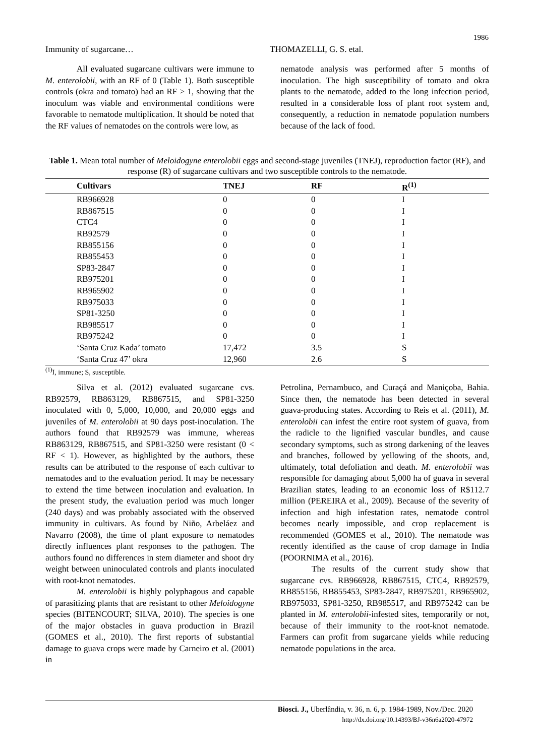1986
Immunity of sugarcane… THOMAZELLI, G. S. etal.
All evaluated sugarcane cultivars were immune to M. enterolobii, with an RF of 0 (Table 1). Both susceptible controls (okra and tomato) had an RF > 1, showing that the inoculum was viable and environmental conditions were favorable to nematode multiplication. It should be noted that the RF values of nematodes on the controls were low, as
nematode analysis was performed after 5 months of inoculation. The high susceptibility of tomato and okra plants to the nematode, added to the long infection period, resulted in a considerable loss of plant root system and, consequently, a reduction in nematode population numbers because of the lack of food.
Table 1. Mean total number of Meloidogyne enterolobii eggs and second-stage juveniles (TNEJ), reproduction factor (RF), and response (R) of sugarcane cultivars and two susceptible controls to the nematode.
| Cultivars | TNEJ | RF | R<sup>(1)</sup> |
| --- | --- | --- | --- |
| RB966928 | 0 | 0 | I |
| RB867515 | 0 | 0 | I |
| CTC4 | 0 | 0 | I |
| RB92579 | 0 | 0 | I |
| RB855156 | 0 | 0 | I |
| RB855453 | 0 | 0 | I |
| SP83-2847 | 0 | 0 | I |
| RB975201 | 0 | 0 | I |
| RB965902 | 0 | 0 | I |
| RB975033 | 0 | 0 | I |
| SP81-3250 | 0 | 0 | I |
| RB985517 | 0 | 0 | I |
| RB975242 | 0 | 0 | I |
| ‘Santa Cruz Kada’ tomato | 17,472 | 3.5 | S |
| ‘Santa Cruz 47’ okra | 12,960 | 2.6 | S |
<sup>(1)</sup> I, immune; S, susceptible.
Silva et al. (2012) evaluated sugarcane cvs. RB92579, RB863129, RB867515, and SP81-3250 inoculated with 0, 5,000, 10,000, and 20,000 eggs and juveniles of M. enterolobii at 90 days post-inoculation. The authors found that RB92579 was immune, whereas RB863129, RB867515, and SP81-3250 were resistant (0 < RF < 1). However, as highlighted by the authors, these results can be attributed to the response of each cultivar to nematodes and to the evaluation period. It may be necessary to extend the time between inoculation and evaluation. In the present study, the evaluation period was much longer (240 days) and was probably associated with the observed immunity in cultivars. As found by Niño, Arbeláez and Navarro (2008), the time of plant exposure to nematodes directly influences plant responses to the pathogen. The authors found no differences in stem diameter and shoot dry weight between uninoculated controls and plants inoculated with root-knot nematodes.
M. enterolobii is highly polyphagous and capable of parasitizing plants that are resistant to other Meloidogyne species (BITENCOURT; SILVA, 2010). The species is one of the major obstacles in guava production in Brazil (GOMES et al., 2010). The first reports of substantial damage to guava crops were made by Carneiro et al. (2001) in
Petrolina, Pernambuco, and Curaçá and Maniçoba, Bahia. Since then, the nematode has been detected in several guava-producing states. According to Reis et al. (2011), M. enterolobii can infest the entire root system of guava, from the radicle to the lignified vascular bundles, and cause secondary symptoms, such as strong darkening of the leaves and branches, followed by yellowing of the shoots, and, ultimately, total defoliation and death. M. enterolobii was responsible for damaging about 5,000 ha of guava in several Brazilian states, leading to an economic loss of R$112.7 million (PEREIRA et al., 2009). Because of the severity of infection and high infestation rates, nematode control becomes nearly impossible, and crop replacement is recommended (GOMES et al., 2010). The nematode was recently identified as the cause of crop damage in India (POORNIMA et al., 2016).
The results of the current study show that sugarcane cvs. RB966928, RB867515, CTC4, RB92579, RB855156, RB855453, SP83-2847, RB975201, RB965902, RB975033, SP81-3250, RB985517, and RB975242 can be planted in M. enterolobii-infested sites, temporarily or not, because of their immunity to the root-knot nematode. Farmers can profit from sugarcane yields while reducing nematode populations in the area.
Biosci. J., Uberlândia, v. 36, n. 6, p. 1984-1989, Nov./Dec. 2020
http://dx.doi.org/10.14393/BJ-v36n6a2020-47972